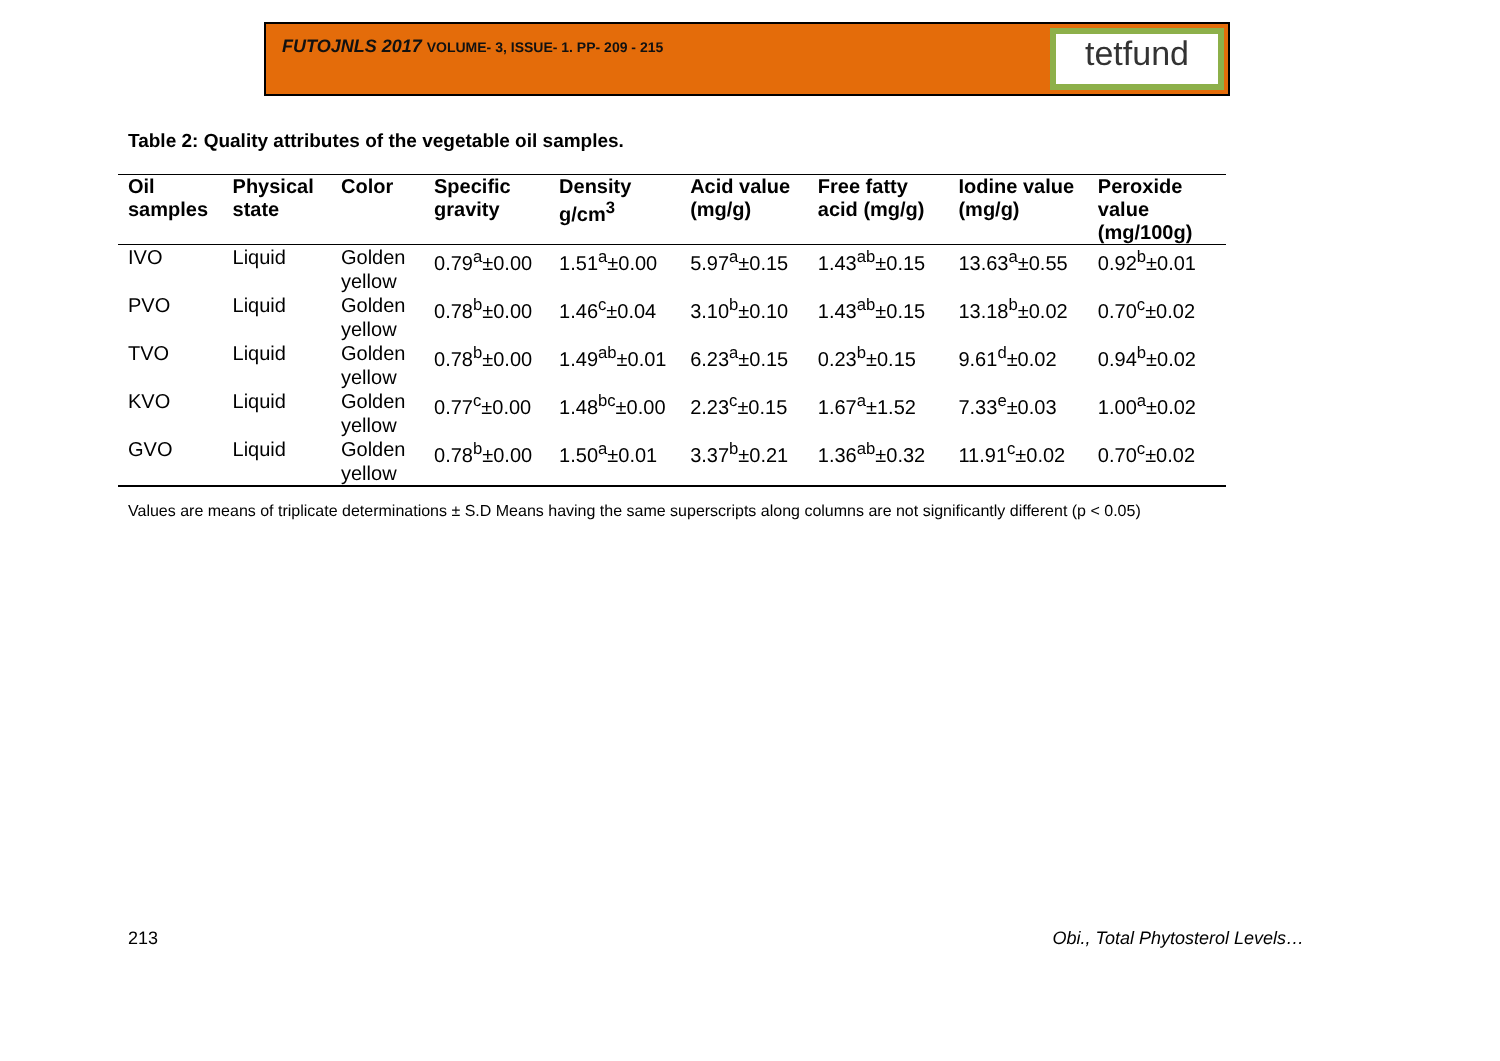FUTOJNLS 2017 VOLUME- 3, ISSUE- 1. PP- 209 - 215
tetfund
Table 2: Quality attributes of the vegetable oil samples.
| Oil samples | Physical state | Color | Specific gravity | Density g/cm<sup>3</sup> | Acid value (mg/g) | Free fatty acid (mg/g) | Iodine value (mg/g) | Peroxide value (mg/100g) |
| --- | --- | --- | --- | --- | --- | --- | --- | --- |
| IVO | Liquid | Golden yellow | 0.79<sup>a</sup>±0.00 | 1.51<sup>a</sup>±0.00 | 5.97<sup>a</sup>±0.15 | 1.43<sup>ab</sup>±0.15 | 13.63<sup>a</sup>±0.55 | 0.92<sup>b</sup>±0.01 |
| PVO | Liquid | Golden yellow | 0.78<sup>b</sup>±0.00 | 1.46<sup>c</sup>±0.04 | 3.10<sup>b</sup>±0.10 | 1.43<sup>ab</sup>±0.15 | 13.18<sup>b</sup>±0.02 | 0.70<sup>c</sup>±0.02 |
| TVO | Liquid | Golden yellow | 0.78<sup>b</sup>±0.00 | 1.49<sup>ab</sup>±0.01 | 6.23<sup>a</sup>±0.15 | 0.23<sup>b</sup>±0.15 | 9.61<sup>d</sup>±0.02 | 0.94<sup>b</sup>±0.02 |
| KVO | Liquid | Golden yellow | 0.77<sup>c</sup>±0.00 | 1.48<sup>bc</sup>±0.00 | 2.23<sup>c</sup>±0.15 | 1.67<sup>a</sup>±1.52 | 7.33<sup>e</sup>±0.03 | 1.00<sup>a</sup>±0.02 |
| GVO | Liquid | Golden yellow | 0.78<sup>b</sup>±0.00 | 1.50<sup>a</sup>±0.01 | 3.37<sup>b</sup>±0.21 | 1.36<sup>ab</sup>±0.32 | 11.91<sup>c</sup>±0.02 | 0.70<sup>c</sup>±0.02 |
Values are means of triplicate determinations ± S.D Means having the same superscripts along columns are not significantly different (p < 0.05)
213
Obi., Total Phytosterol Levels…